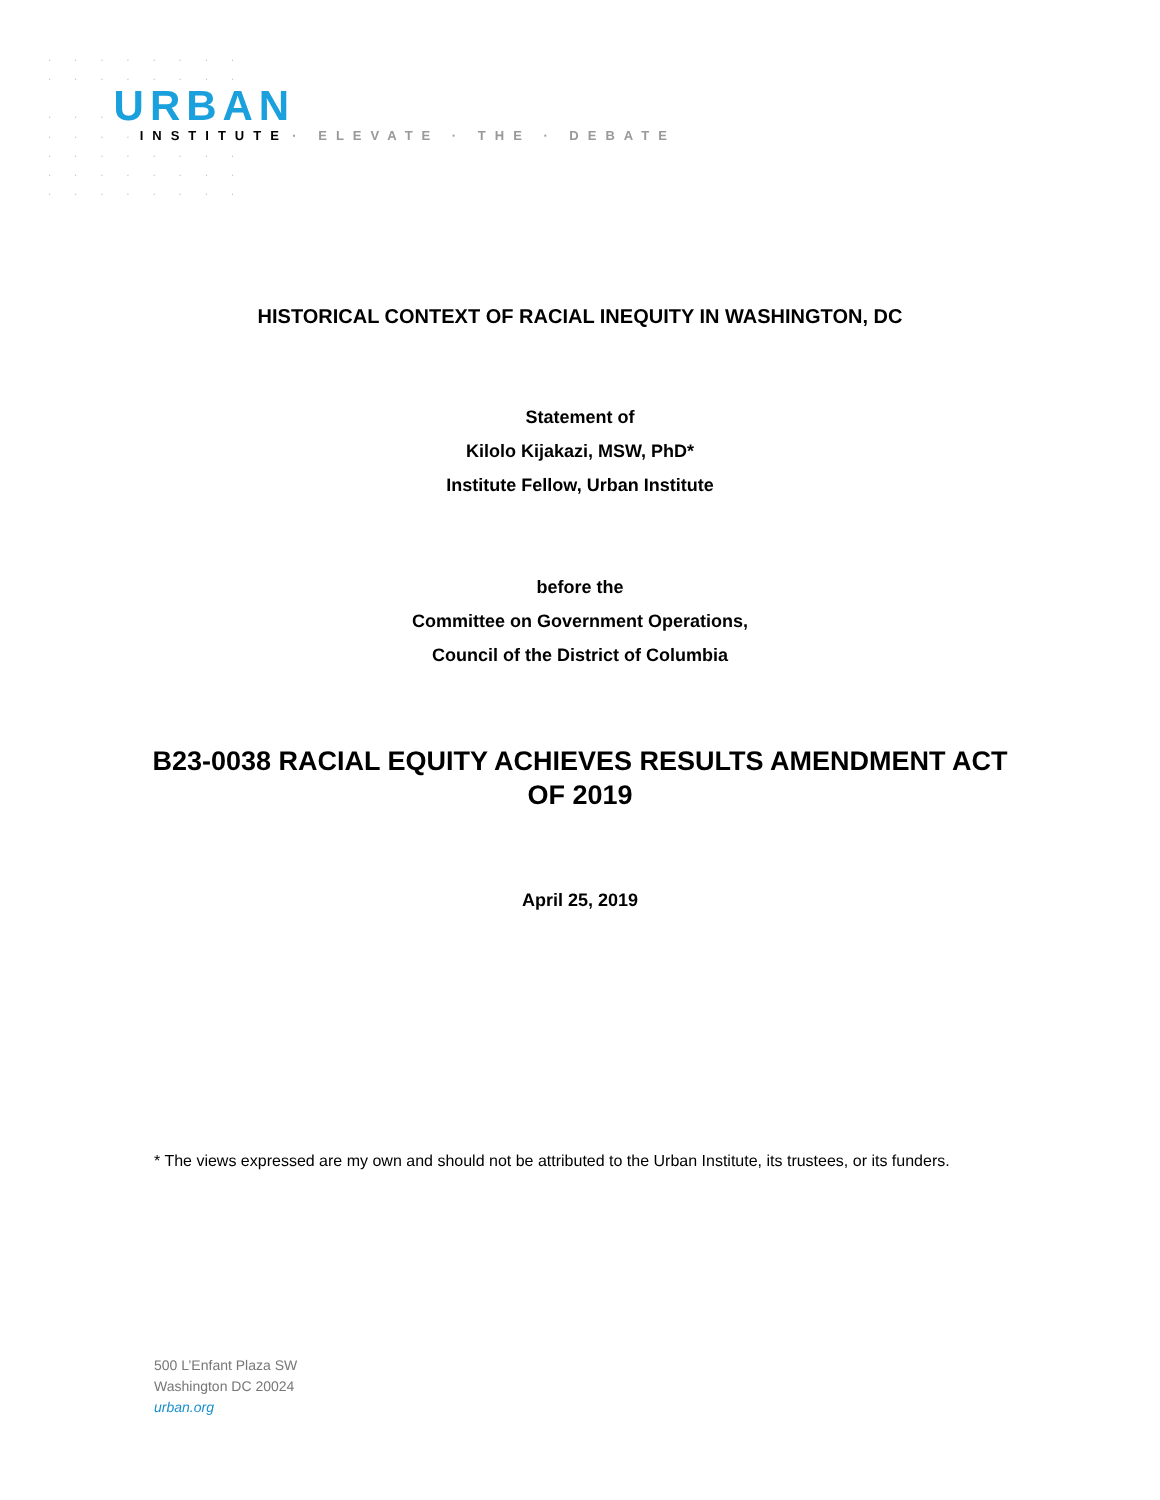· · · · · · · ·
· · · · · · · ·
· · ·URBAN
· · · ·INSTITUTE · ELEVATE · THE · DEBATE
· · · · · · · ·
· · · · · · · ·
· · · · · · · ·
HISTORICAL CONTEXT OF RACIAL INEQUITY IN WASHINGTON, DC
Statement of
Kilolo Kijakazi, MSW, PhD*
Institute Fellow, Urban Institute
before the
Committee on Government Operations,
Council of the District of Columbia
B23-0038 RACIAL EQUITY ACHIEVES RESULTS AMENDMENT ACT
OF 2019
April 25, 2019
* The views expressed are my own and should not be attributed to the Urban Institute, its trustees, or its funders.
500 L’Enfant Plaza SW
Washington DC 20024
urban.org